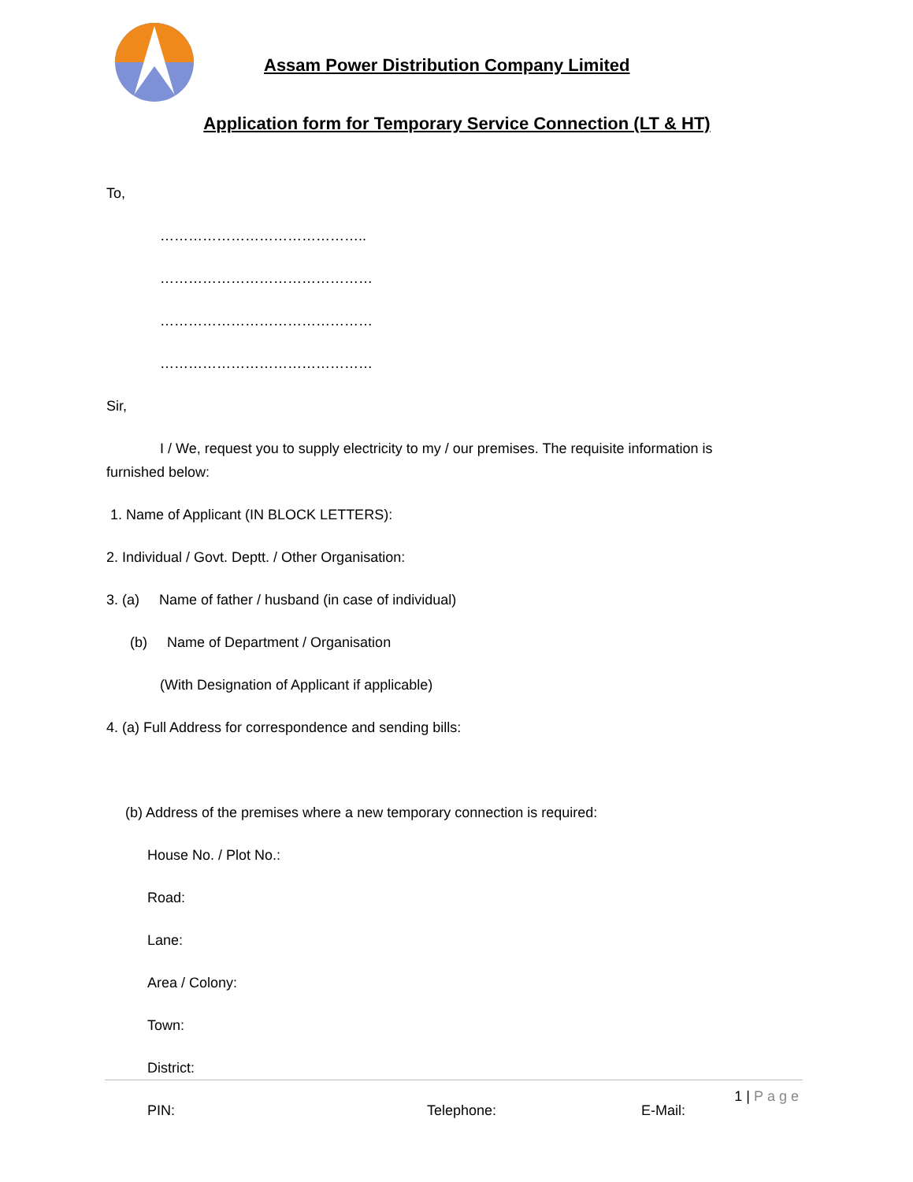Assam Power Distribution Company Limited
Application form for Temporary Service Connection (LT & HT)
To,
……………………………………..
………………………………………
………………………………………
………………………………………
Sir,
I / We, request you to supply electricity to my / our premises. The requisite information is
furnished below:
1. Name of Applicant (IN BLOCK LETTERS):
2. Individual / Govt. Deptt. / Other Organisation:
3. (a) Name of father / husband (in case of individual)
(b) Name of Department / Organisation
(With Designation of Applicant if applicable)
4. (a) Full Address for correspondence and sending bills:
(b) Address of the premises where a new temporary connection is required:
House No. / Plot No.:
Road:
Lane:
Area / Colony:
Town:
District:
PIN: Telephone: E-Mail:
1 | Page